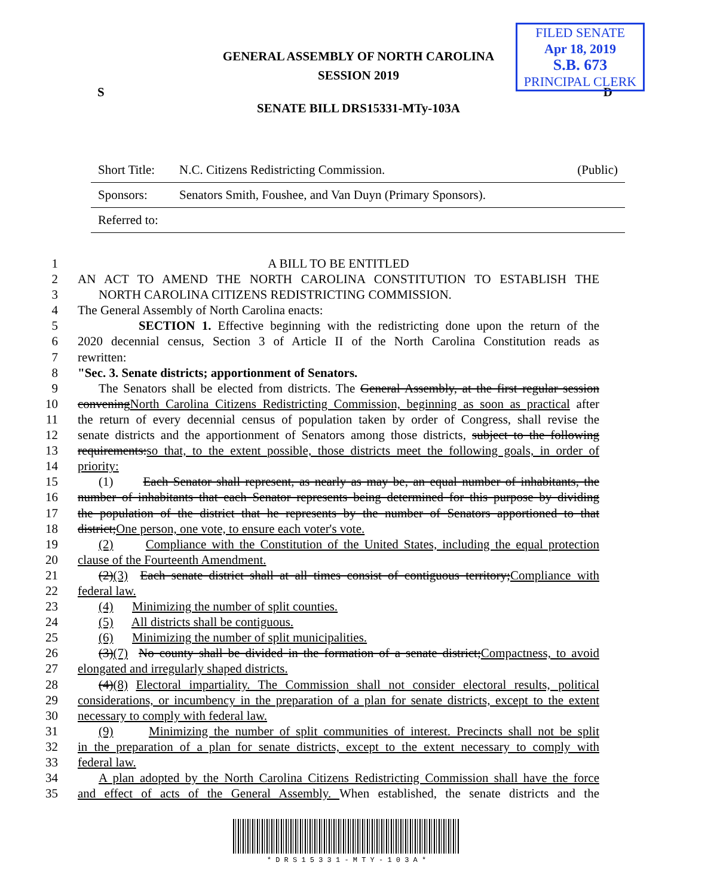FILED SENATE
Apr 18, 2019
S.B. 673
PRINCIPAL CLERK
GENERAL ASSEMBLY OF NORTH CAROLINA
SESSION 2019
S D
SENATE BILL DRS15331-MTy-103A
| Short Title: | N.C. Citizens Redistricting Commission. | (Public) |
| Sponsors: | Senators Smith, Foushee, and Van Duyn (Primary Sponsors). | |
| Referred to: | | |
1 A BILL TO BE ENTITLED
2 AN ACT TO AMEND THE NORTH CAROLINA CONSTITUTION TO ESTABLISH THE
3 NORTH CAROLINA CITIZENS REDISTRICTING COMMISSION.
4 The General Assembly of North Carolina enacts:
5 SECTION 1. Effective beginning with the redistricting done upon the return of the
6 2020 decennial census, Section 3 of Article II of the North Carolina Constitution reads as
7 rewritten:
8 "Sec. 3. Senate districts; apportionment of Senators.
9 The Senators shall be elected from districts. The General Assembly, at the first regular session
10 conveningNorth Carolina Citizens Redistricting Commission, beginning as soon as practical after
11 the return of every decennial census of population taken by order of Congress, shall revise the
12 senate districts and the apportionment of Senators among those districts, subject to the following
13 requirements:so that, to the extent possible, those districts meet the following goals, in order of
14 priority:
15 (1) Each Senator shall represent, as nearly as may be, an equal number of inhabitants, the
16 number of inhabitants that each Senator represents being determined for this purpose by dividing
17 the population of the district that he represents by the number of Senators apportioned to that
18 district;One person, one vote, to ensure each voter's vote.
19 (2) Compliance with the Constitution of the United States, including the equal protection
20 clause of the Fourteenth Amendment.
21 (2)(3) Each senate district shall at all times consist of contiguous territory;Compliance with
22 federal law.
23 (4) Minimizing the number of split counties.
24 (5) All districts shall be contiguous.
25 (6) Minimizing the number of split municipalities.
26 (3)(7) No county shall be divided in the formation of a senate district;Compactness, to avoid
27 elongated and irregularly shaped districts.
28 (4)(8) Electoral impartiality. The Commission shall not consider electoral results, political
29 considerations, or incumbency in the preparation of a plan for senate districts, except to the extent
30 necessary to comply with federal law.
31 (9) Minimizing the number of split communities of interest. Precincts shall not be split
32 in the preparation of a plan for senate districts, except to the extent necessary to comply with
33 federal law.
34 A plan adopted by the North Carolina Citizens Redistricting Commission shall have the force
35 and effect of acts of the General Assembly. When established, the senate districts and the
* D R S 1 5 3 3 1 - M T Y - 1 0 3 A *